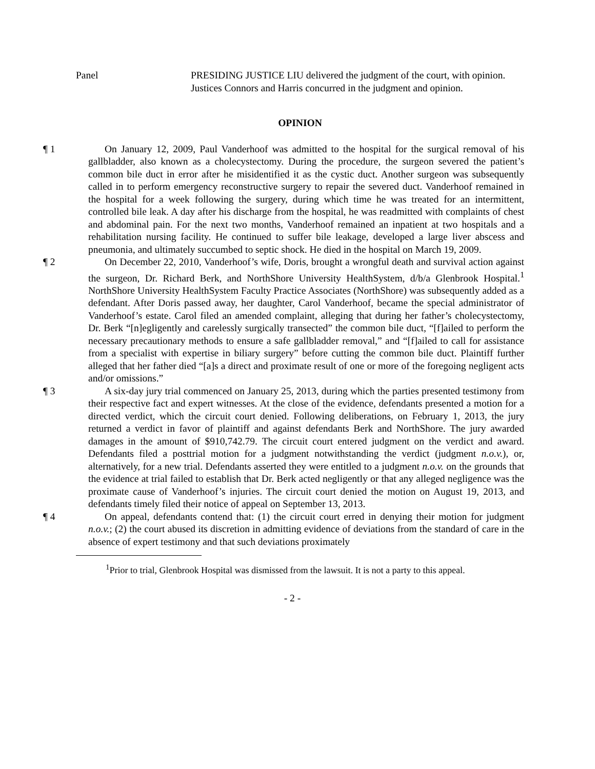Panel PRESIDING JUSTICE LIU delivered the judgment of the court, with opinion.
Justices Connors and Harris concurred in the judgment and opinion.
OPINION
¶ 1
On January 12, 2009, Paul Vanderhoof was admitted to the hospital for the surgical removal of his gallbladder, also known as a cholecystectomy. During the procedure, the surgeon severed the patient’s common bile duct in error after he misidentified it as the cystic duct. Another surgeon was subsequently called in to perform emergency reconstructive surgery to repair the severed duct. Vanderhoof remained in the hospital for a week following the surgery, during which time he was treated for an intermittent, controlled bile leak. A day after his discharge from the hospital, he was readmitted with complaints of chest and abdominal pain. For the next two months, Vanderhoof remained an inpatient at two hospitals and a rehabilitation nursing facility. He continued to suffer bile leakage, developed a large liver abscess and pneumonia, and ultimately succumbed to septic shock. He died in the hospital on March 19, 2009.
¶ 2
On December 22, 2010, Vanderhoof’s wife, Doris, brought a wrongful death and survival action against the surgeon, Dr. Richard Berk, and NorthShore University HealthSystem, d/b/a Glenbrook Hospital.<sup>1</sup> NorthShore University HealthSystem Faculty Practice Associates (NorthShore) was subsequently added as a defendant. After Doris passed away, her daughter, Carol Vanderhoof, became the special administrator of Vanderhoof’s estate. Carol filed an amended complaint, alleging that during her father’s cholecystectomy, Dr. Berk “[n]egligently and carelessly surgically transected” the common bile duct, “[f]ailed to perform the necessary precautionary methods to ensure a safe gallbladder removal,” and “[f]ailed to call for assistance from a specialist with expertise in biliary surgery” before cutting the common bile duct. Plaintiff further alleged that her father died “[a]s a direct and proximate result of one or more of the foregoing negligent acts and/or omissions.”
¶ 3
A six-day jury trial commenced on January 25, 2013, during which the parties presented testimony from their respective fact and expert witnesses. At the close of the evidence, defendants presented a motion for a directed verdict, which the circuit court denied. Following deliberations, on February 1, 2013, the jury returned a verdict in favor of plaintiff and against defendants Berk and NorthShore. The jury awarded damages in the amount of $910,742.79. The circuit court entered judgment on the verdict and award. Defendants filed a posttrial motion for a judgment notwithstanding the verdict (judgment n.o.v.), or, alternatively, for a new trial. Defendants asserted they were entitled to a judgment n.o.v. on the grounds that the evidence at trial failed to establish that Dr. Berk acted negligently or that any alleged negligence was the proximate cause of Vanderhoof’s injuries. The circuit court denied the motion on August 19, 2013, and defendants timely filed their notice of appeal on September 13, 2013.
¶ 4
On appeal, defendants contend that: (1) the circuit court erred in denying their motion for judgment n.o.v.; (2) the court abused its discretion in admitting evidence of deviations from the standard of care in the absence of expert testimony and that such deviations proximately
<sup>1</sup> Prior to trial, Glenbrook Hospital was dismissed from the lawsuit. It is not a party to this appeal.
- 2 -